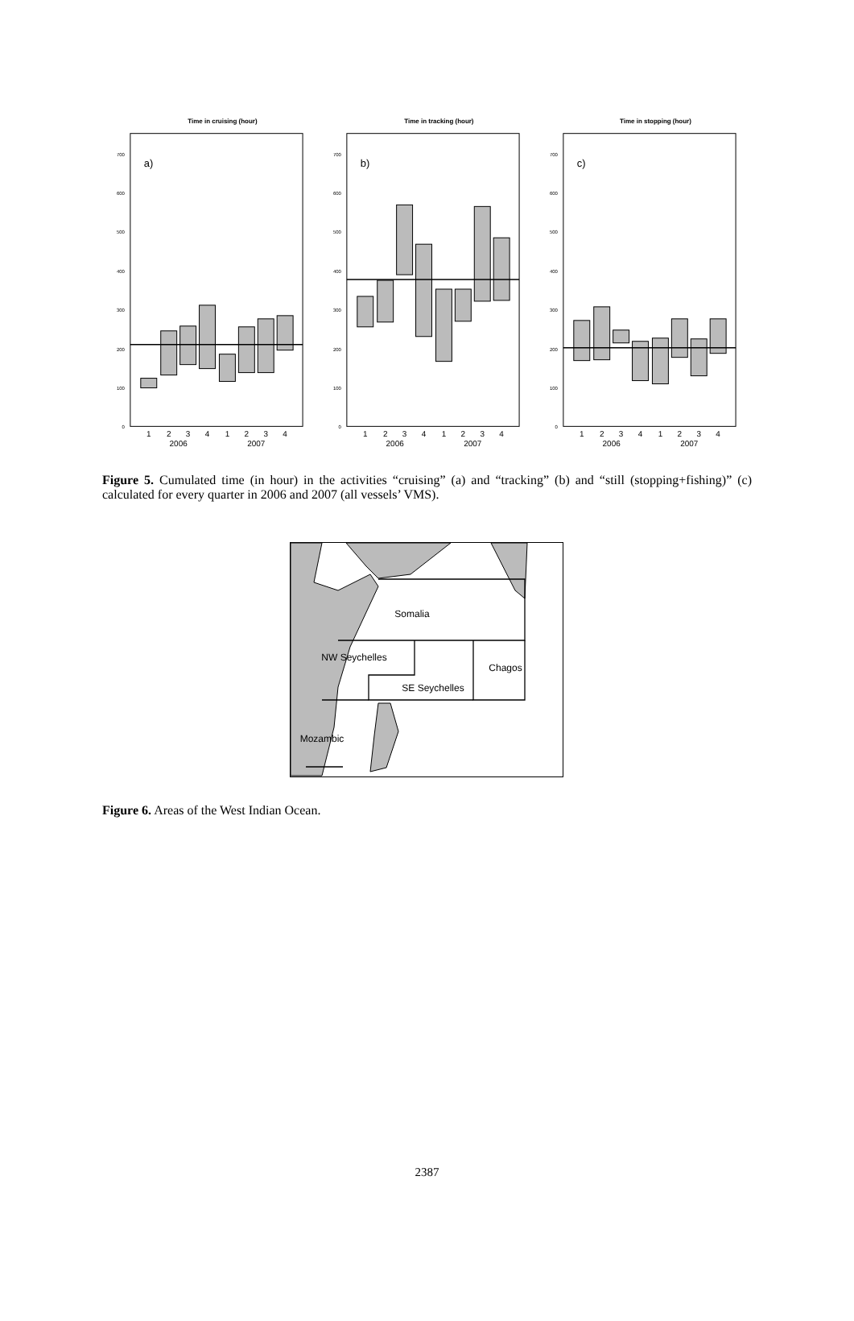Time in cruising (hour)
a)
0
100
200
300
400
500
600
700
1
2
3
4
1
2
3
4
2006
2007
Time in tracking (hour)
b)
0
100
200
300
400
500
600
700
1
2
3
4
1
2
3
4
2006
2007
Time in stopping (hour)
c)
0
100
200
300
400
500
600
700
1
2
3
4
1
2
3
4
2006
2007
Figure 5. Cumulated time (in hour) in the activities “cruising” (a) and “tracking” (b) and “still (stopping+fishing)” (c) calculated for every quarter in 2006 and 2007 (all vessels’ VMS).
Somalia
NW Seychelles
Chagos
SE Seychelles
Mozambic
Figure 6. Areas of the West Indian Ocean.
2387